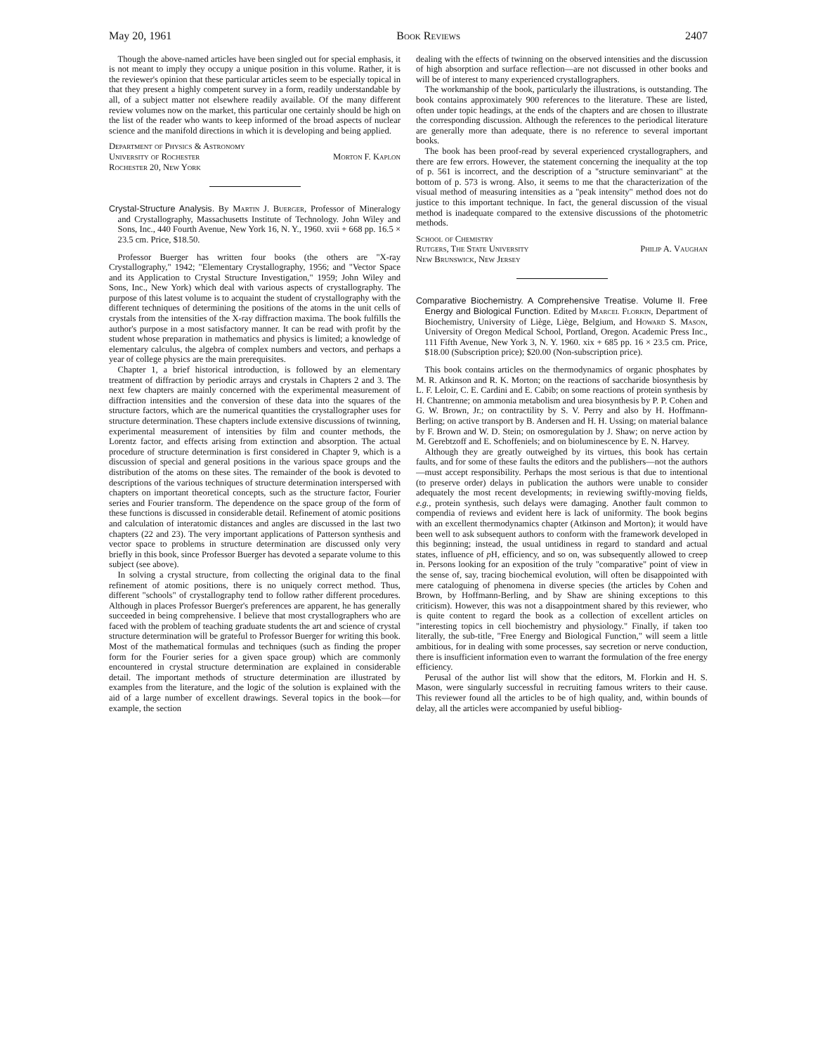May 20, 1961 Book Reviews 2407
Though the above-named articles have been singled out for special emphasis, it is not meant to imply they occupy a unique position in this volume. Rather, it is the reviewer's opinion that these particular articles seem to be especially topical in that they present a highly competent survey in a form, readily understandable by all, of a subject matter not elsewhere readily available. Of the many different review volumes now on the market, this particular one certainly should be high on the list of the reader who wants to keep informed of the broad aspects of nuclear science and the manifold directions in which it is developing and being applied.
Department of Physics & Astronomy
University of Rochester Morton F. Kaplon
Rochester 20, New York
Crystal-Structure Analysis. By Martin J. Buerger, Professor of Mineralogy and Crystallography, Massachusetts Institute of Technology. John Wiley and Sons, Inc., 440 Fourth Avenue, New York 16, N. Y., 1960. xvii + 668 pp. 16.5 × 23.5 cm. Price, $18.50.
Professor Buerger has written four books (the others are "X-ray Crystallography," 1942; "Elementary Crystallography, 1956; and "Vector Space and its Application to Crystal Structure Investigation," 1959; John Wiley and Sons, Inc., New York) which deal with various aspects of crystallography. The purpose of this latest volume is to acquaint the student of crystallography with the different techniques of determining the positions of the atoms in the unit cells of crystals from the intensities of the X-ray diffraction maxima. The book fulfills the author's purpose in a most satisfactory manner. It can be read with profit by the student whose preparation in mathematics and physics is limited; a knowledge of elementary calculus, the algebra of complex numbers and vectors, and perhaps a year of college physics are the main prerequisites.
Chapter 1, a brief historical introduction, is followed by an elementary treatment of diffraction by periodic arrays and crystals in Chapters 2 and 3. The next few chapters are mainly concerned with the experimental measurement of diffraction intensities and the conversion of these data into the squares of the structure factors, which are the numerical quantities the crystallographer uses for structure determination. These chapters include extensive discussions of twinning, experimental measurement of intensities by film and counter methods, the Lorentz factor, and effects arising from extinction and absorption. The actual procedure of structure determination is first considered in Chapter 9, which is a discussion of special and general positions in the various space groups and the distribution of the atoms on these sites. The remainder of the book is devoted to descriptions of the various techniques of structure determination interspersed with chapters on important theoretical concepts, such as the structure factor, Fourier series and Fourier transform. The dependence on the space group of the form of these functions is discussed in considerable detail. Refinement of atomic positions and calculation of interatomic distances and angles are discussed in the last two chapters (22 and 23). The very important applications of Patterson synthesis and vector space to problems in structure determination are discussed only very briefly in this book, since Professor Buerger has devoted a separate volume to this subject (see above).
In solving a crystal structure, from collecting the original data to the final refinement of atomic positions, there is no uniquely correct method. Thus, different "schools" of crystallography tend to follow rather different procedures. Although in places Professor Buerger's preferences are apparent, he has generally succeeded in being comprehensive. I believe that most crystallographers who are faced with the problem of teaching graduate students the art and science of crystal structure determination will be grateful to Professor Buerger for writing this book. Most of the mathematical formulas and techniques (such as finding the proper form for the Fourier series for a given space group) which are commonly encountered in crystal structure determination are explained in considerable detail. The important methods of structure determination are illustrated by examples from the literature, and the logic of the solution is explained with the aid of a large number of excellent drawings. Several topics in the book—for example, the section
dealing with the effects of twinning on the observed intensities and the discussion of high absorption and surface reflection—are not discussed in other books and will be of interest to many experienced crystallographers.
The workmanship of the book, particularly the illustrations, is outstanding. The book contains approximately 900 references to the literature. These are listed, often under topic headings, at the ends of the chapters and are chosen to illustrate the corresponding discussion. Although the references to the periodical literature are generally more than adequate, there is no reference to several important books.
The book has been proof-read by several experienced crystallographers, and there are few errors. However, the statement concerning the inequality at the top of p. 561 is incorrect, and the description of a "structure seminvariant" at the bottom of p. 573 is wrong. Also, it seems to me that the characterization of the visual method of measuring intensities as a "peak intensity" method does not do justice to this important technique. In fact, the general discussion of the visual method is inadequate compared to the extensive discussions of the photometric methods.
School of Chemistry
Rutgers, The State University Philip A. Vaughan
New Brunswick, New Jersey
Comparative Biochemistry. A Comprehensive Treatise. Volume II. Free Energy and Biological Function. Edited by Marcel Florkin, Department of Biochemistry, University of Liège, Liège, Belgium, and Howard S. Mason, University of Oregon Medical School, Portland, Oregon. Academic Press Inc., 111 Fifth Avenue, New York 3, N. Y. 1960. xix + 685 pp. 16 × 23.5 cm. Price, $18.00 (Subscription price); $20.00 (Non-subscription price).
This book contains articles on the thermodynamics of organic phosphates by M. R. Atkinson and R. K. Morton; on the reactions of saccharide biosynthesis by L. F. Leloir, C. E. Cardini and E. Cabib; on some reactions of protein synthesis by H. Chantrenne; on ammonia metabolism and urea biosynthesis by P. P. Cohen and G. W. Brown, Jr.; on contractility by S. V. Perry and also by H. Hoffmann-Berling; on active transport by B. Andersen and H. H. Ussing; on material balance by F. Brown and W. D. Stein; on osmoregulation by J. Shaw; on nerve action by M. Gerebtzoff and E. Schoffeniels; and on bioluminescence by E. N. Harvey.
Although they are greatly outweighed by its virtues, this book has certain faults, and for some of these faults the editors and the publishers—not the authors—must accept responsibility. Perhaps the most serious is that due to intentional (to preserve order) delays in publication the authors were unable to consider adequately the most recent developments; in reviewing swiftly-moving fields, e.g., protein synthesis, such delays were damaging. Another fault common to compendia of reviews and evident here is lack of uniformity. The book begins with an excellent thermodynamics chapter (Atkinson and Morton); it would have been well to ask subsequent authors to conform with the framework developed in this beginning; instead, the usual untidiness in regard to standard and actual states, influence of p H, efficiency, and so on, was subsequently allowed to creep in. Persons looking for an exposition of the truly "comparative" point of view in the sense of, say, tracing biochemical evolution, will often be disappointed with mere cataloguing of phenomena in diverse species (the articles by Cohen and Brown, by Hoffmann-Berling, and by Shaw are shining exceptions to this criticism). However, this was not a disappointment shared by this reviewer, who is quite content to regard the book as a collection of excellent articles on "interesting topics in cell biochemistry and physiology." Finally, if taken too literally, the sub-title, "Free Energy and Biological Function," will seem a little ambitious, for in dealing with some processes, say secretion or nerve conduction, there is insufficient information even to warrant the formulation of the free energy efficiency.
Perusal of the author list will show that the editors, M. Florkin and H. S. Mason, were singularly successful in recruiting famous writers to their cause. This reviewer found all the articles to be of high quality, and, within bounds of delay, all the articles were accompanied by useful bibliog-